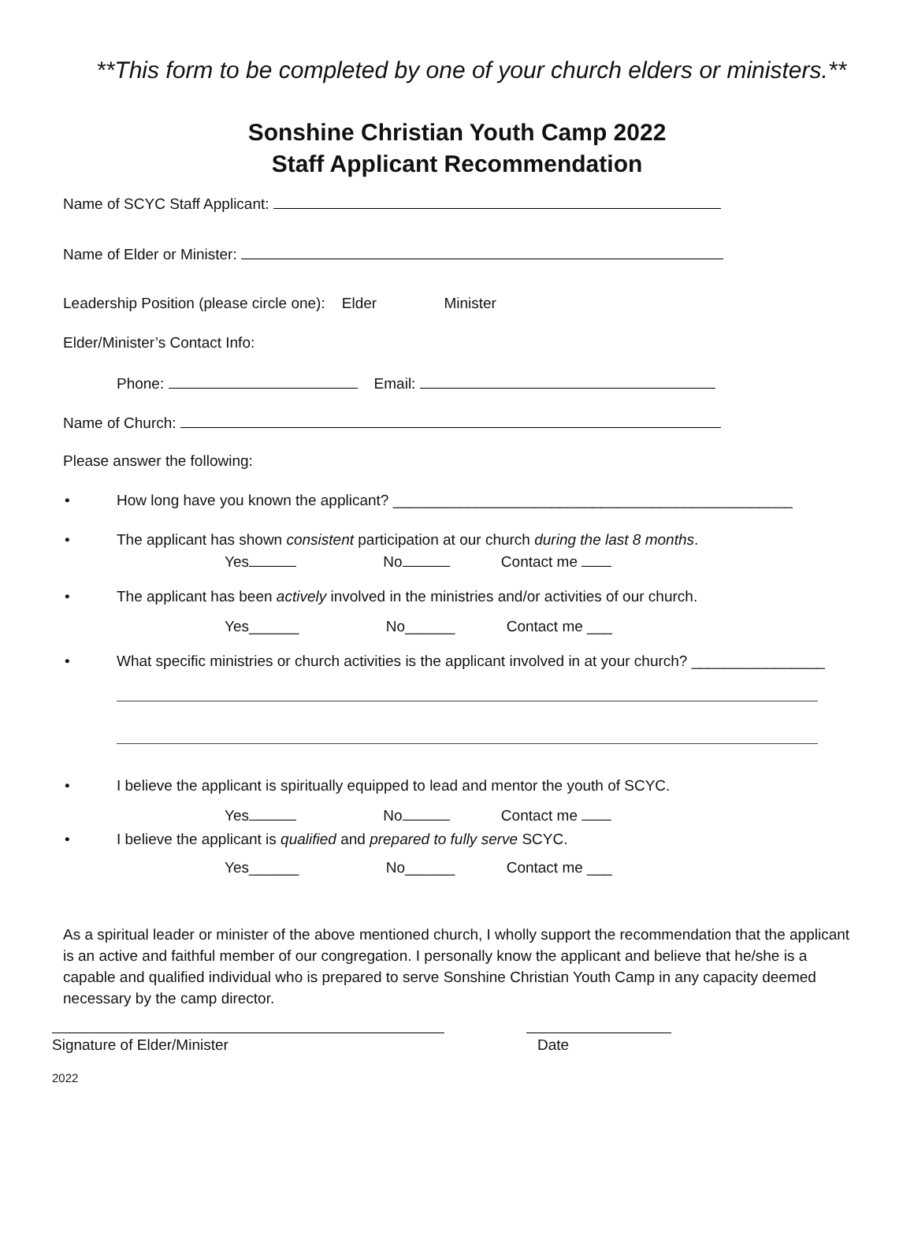**This form to be completed by one of your church elders or ministers.**
Sonshine Christian Youth Camp 2022
Staff Applicant Recommendation
Name of SCYC Staff Applicant:
Name of Elder or Minister:
Leadership Position (please circle one): Elder Minister
Elder/Minister’s Contact Info:
Phone: Email:
Name of Church:
Please answer the following:
• How long have you known the applicant? ________________________________________________
• The applicant has shown consistent participation at our church during the last 8 months.
Yes No Contact me
• The applicant has been actively involved in the ministries and/or activities of our church.
Yes______ No______ Contact me ___
• What specific ministries or church activities is the applicant involved in at your church? ________________
• I believe the applicant is spiritually equipped to lead and mentor the youth of SCYC.
Yes No Contact me
• I believe the applicant is qualified and prepared to fully serve SCYC.
Yes______ No______ Contact me ___
As a spiritual leader or minister of the above mentioned church, I wholly support the recommendation that the applicant is an active and faithful member of our congregation. I personally know the applicant and believe that he/she is a capable and qualified individual who is prepared to serve Sonshine Christian Youth Camp in any capacity deemed necessary by the camp director.
Signature of Elder/Minister Date
2022